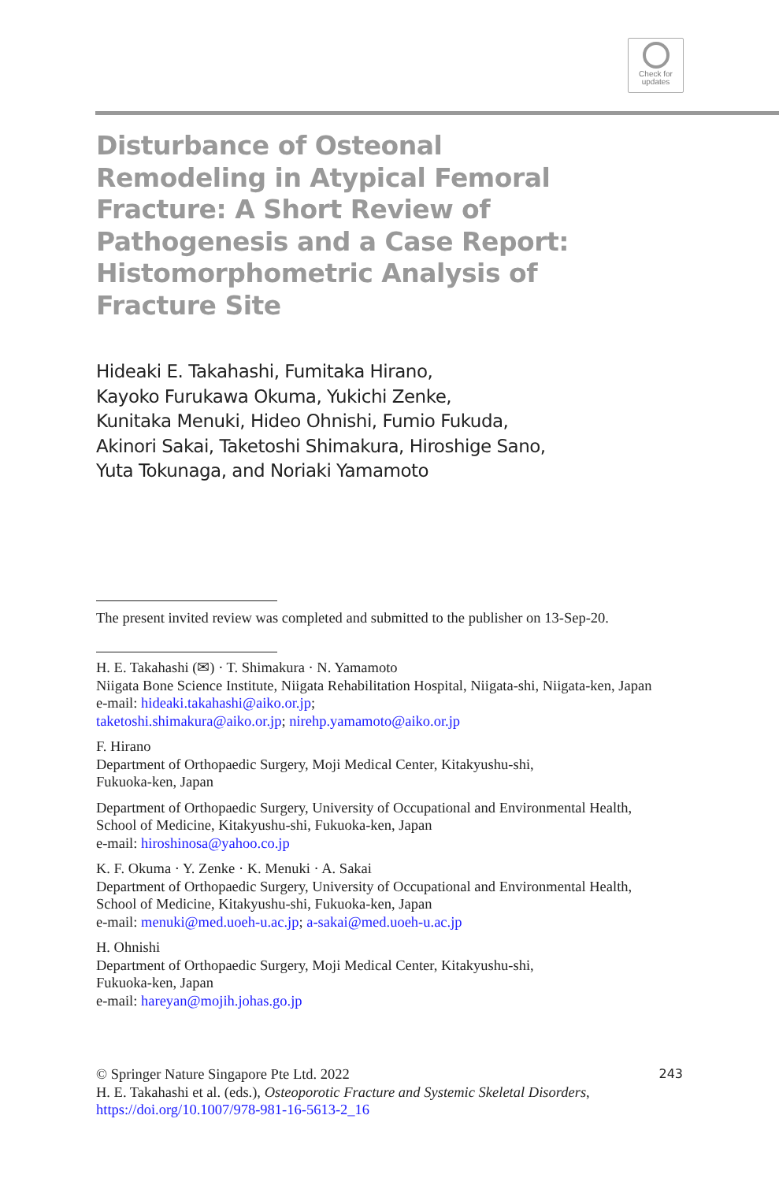Check for
updates
Disturbance of Osteonal Remodeling in Atypical Femoral Fracture: A Short Review of Pathogenesis and a Case Report: Histomorphometric Analysis of Fracture Site
Hideaki E. Takahashi, Fumitaka Hirano,
Kayoko Furukawa Okuma, Yukichi Zenke,
Kunitaka Menuki, Hideo Ohnishi, Fumio Fukuda,
Akinori Sakai, Taketoshi Shimakura, Hiroshige Sano,
Yuta Tokunaga, and Noriaki Yamamoto
The present invited review was completed and submitted to the publisher on 13-Sep-20.
H. E. Takahashi (✉) · T. Shimakura · N. Yamamoto
Niigata Bone Science Institute, Niigata Rehabilitation Hospital, Niigata-shi, Niigata-ken, Japan
e-mail: hideaki.takahashi@aiko.or.jp;
taketoshi.shimakura@aiko.or.jp; nirehp.yamamoto@aiko.or.jp
F. Hirano
Department of Orthopaedic Surgery, Moji Medical Center, Kitakyushu-shi,
Fukuoka-ken, Japan
Department of Orthopaedic Surgery, University of Occupational and Environmental Health,
School of Medicine, Kitakyushu-shi, Fukuoka-ken, Japan
e-mail: hiroshinosa@yahoo.co.jp
K. F. Okuma · Y. Zenke · K. Menuki · A. Sakai
Department of Orthopaedic Surgery, University of Occupational and Environmental Health,
School of Medicine, Kitakyushu-shi, Fukuoka-ken, Japan
e-mail: menuki@med.uoeh-u.ac.jp; a-sakai@med.uoeh-u.ac.jp
H. Ohnishi
Department of Orthopaedic Surgery, Moji Medical Center, Kitakyushu-shi,
Fukuoka-ken, Japan
e-mail: hareyan@mojih.johas.go.jp
243 © Springer Nature Singapore Pte Ltd. 2022
H. E. Takahashi et al. (eds.), Osteoporotic Fracture and Systemic Skeletal Disorders, https://doi.org/10.1007/978-981-16-5613-2_16